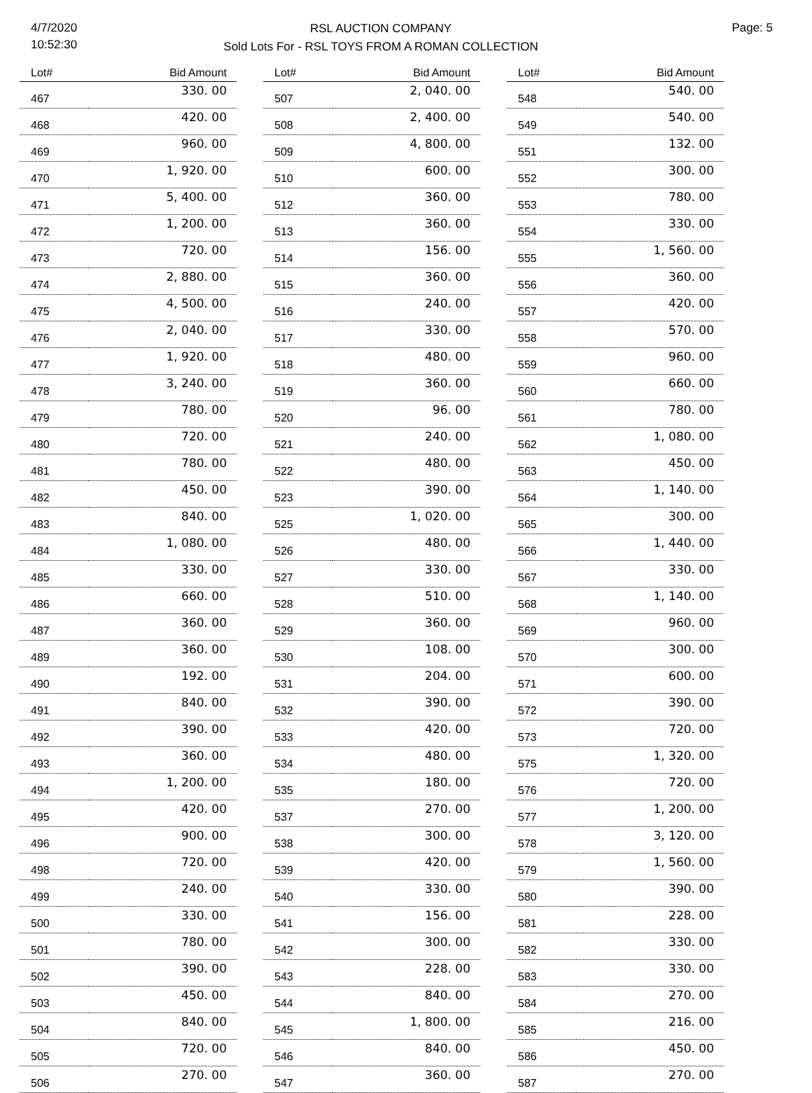4/7/2020
10:52:30
RSL AUCTION COMPANY
Sold Lots For - RSL TOYS FROM A ROMAN COLLECTION
Page: 5
| Lot# | Bid Amount |
| --- | --- |
| 467 | 330. 00 |
| 468 | 420. 00 |
| 469 | 960. 00 |
| 470 | 1, 920. 00 |
| 471 | 5, 400. 00 |
| 472 | 1, 200. 00 |
| 473 | 720. 00 |
| 474 | 2, 880. 00 |
| 475 | 4, 500. 00 |
| 476 | 2, 040. 00 |
| 477 | 1, 920. 00 |
| 478 | 3, 240. 00 |
| 479 | 780. 00 |
| 480 | 720. 00 |
| 481 | 780. 00 |
| 482 | 450. 00 |
| 483 | 840. 00 |
| 484 | 1, 080. 00 |
| 485 | 330. 00 |
| 486 | 660. 00 |
| 487 | 360. 00 |
| 489 | 360. 00 |
| 490 | 192. 00 |
| 491 | 840. 00 |
| 492 | 390. 00 |
| 493 | 360. 00 |
| 494 | 1, 200. 00 |
| 495 | 420. 00 |
| 496 | 900. 00 |
| 498 | 720. 00 |
| 499 | 240. 00 |
| 500 | 330. 00 |
| 501 | 780. 00 |
| 502 | 390. 00 |
| 503 | 450. 00 |
| 504 | 840. 00 |
| 505 | 720. 00 |
| 506 | 270. 00 |
| Lot# | Bid Amount |
| --- | --- |
| 507 | 2, 040. 00 |
| 508 | 2, 400. 00 |
| 509 | 4, 800. 00 |
| 510 | 600. 00 |
| 512 | 360. 00 |
| 513 | 360. 00 |
| 514 | 156. 00 |
| 515 | 360. 00 |
| 516 | 240. 00 |
| 517 | 330. 00 |
| 518 | 480. 00 |
| 519 | 360. 00 |
| 520 | 96. 00 |
| 521 | 240. 00 |
| 522 | 480. 00 |
| 523 | 390. 00 |
| 525 | 1, 020. 00 |
| 526 | 480. 00 |
| 527 | 330. 00 |
| 528 | 510. 00 |
| 529 | 360. 00 |
| 530 | 108. 00 |
| 531 | 204. 00 |
| 532 | 390. 00 |
| 533 | 420. 00 |
| 534 | 480. 00 |
| 535 | 180. 00 |
| 537 | 270. 00 |
| 538 | 300. 00 |
| 539 | 420. 00 |
| 540 | 330. 00 |
| 541 | 156. 00 |
| 542 | 300. 00 |
| 543 | 228. 00 |
| 544 | 840. 00 |
| 545 | 1, 800. 00 |
| 546 | 840. 00 |
| 547 | 360. 00 |
| Lot# | Bid Amount |
| --- | --- |
| 548 | 540. 00 |
| 549 | 540. 00 |
| 551 | 132. 00 |
| 552 | 300. 00 |
| 553 | 780. 00 |
| 554 | 330. 00 |
| 555 | 1, 560. 00 |
| 556 | 360. 00 |
| 557 | 420. 00 |
| 558 | 570. 00 |
| 559 | 960. 00 |
| 560 | 660. 00 |
| 561 | 780. 00 |
| 562 | 1, 080. 00 |
| 563 | 450. 00 |
| 564 | 1, 140. 00 |
| 565 | 300. 00 |
| 566 | 1, 440. 00 |
| 567 | 330. 00 |
| 568 | 1, 140. 00 |
| 569 | 960. 00 |
| 570 | 300. 00 |
| 571 | 600. 00 |
| 572 | 390. 00 |
| 573 | 720. 00 |
| 575 | 1, 320. 00 |
| 576 | 720. 00 |
| 577 | 1, 200. 00 |
| 578 | 3, 120. 00 |
| 579 | 1, 560. 00 |
| 580 | 390. 00 |
| 581 | 228. 00 |
| 582 | 330. 00 |
| 583 | 330. 00 |
| 584 | 270. 00 |
| 585 | 216. 00 |
| 586 | 450. 00 |
| 587 | 270. 00 |